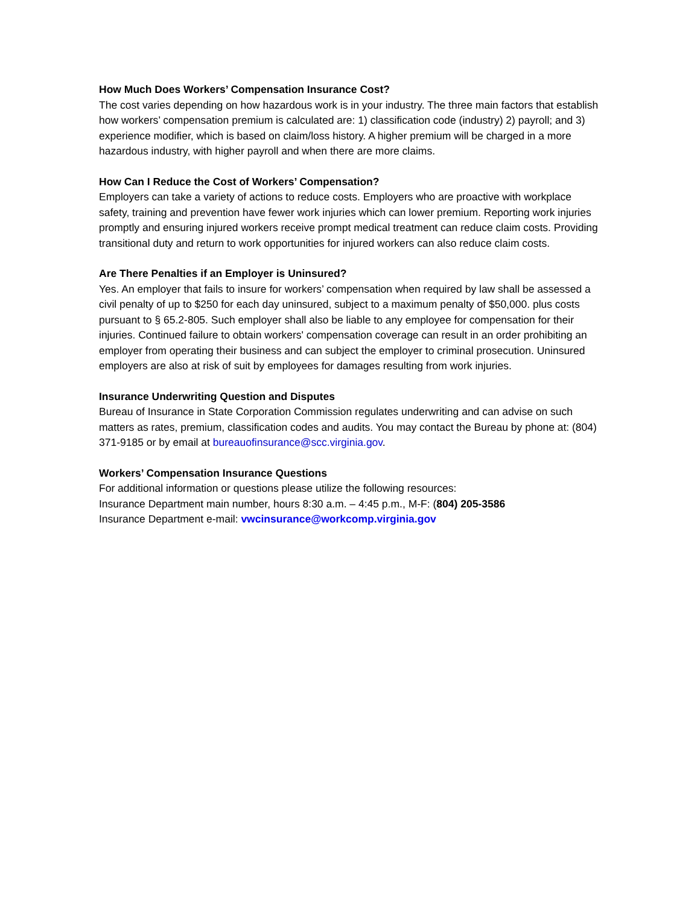How Much Does Workers’ Compensation Insurance Cost?
The cost varies depending on how hazardous work is in your industry. The three main factors that establish how workers’ compensation premium is calculated are: 1) classification code (industry) 2) payroll; and 3) experience modifier, which is based on claim/loss history. A higher premium will be charged in a more hazardous industry, with higher payroll and when there are more claims.
How Can I Reduce the Cost of Workers’ Compensation?
Employers can take a variety of actions to reduce costs. Employers who are proactive with workplace safety, training and prevention have fewer work injuries which can lower premium. Reporting work injuries promptly and ensuring injured workers receive prompt medical treatment can reduce claim costs. Providing transitional duty and return to work opportunities for injured workers can also reduce claim costs.
Are There Penalties if an Employer is Uninsured?
Yes. An employer that fails to insure for workers’ compensation when required by law shall be assessed a civil penalty of up to $250 for each day uninsured, subject to a maximum penalty of $50,000. plus costs pursuant to § 65.2-805. Such employer shall also be liable to any employee for compensation for their injuries. Continued failure to obtain workers' compensation coverage can result in an order prohibiting an employer from operating their business and can subject the employer to criminal prosecution. Uninsured employers are also at risk of suit by employees for damages resulting from work injuries.
Insurance Underwriting Question and Disputes
Bureau of Insurance in State Corporation Commission regulates underwriting and can advise on such matters as rates, premium, classification codes and audits. You may contact the Bureau by phone at: (804) 371-9185 or by email at bureauofinsurance@scc.virginia.gov.
Workers’ Compensation Insurance Questions
For additional information or questions please utilize the following resources:
Insurance Department main number, hours 8:30 a.m. – 4:45 p.m., M-F: (804) 205-3586
Insurance Department e-mail: vwcinsurance@workcomp.virginia.gov